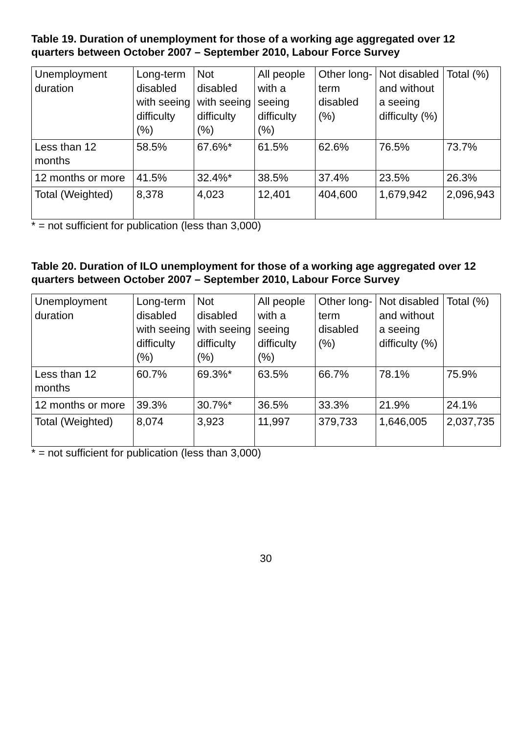Table 19. Duration of unemployment for those of a working age aggregated over 12 quarters between October 2007 – September 2010, Labour Force Survey
| Unemployment duration | Long-term disabled with seeing difficulty (%) | Not disabled with seeing difficulty (%) | All people with a seeing difficulty (%) | Other long-term disabled (%) | Not disabled and without a seeing difficulty (%) | Total (%) |
| --- | --- | --- | --- | --- | --- | --- |
| Less than 12 months | 58.5% | 67.6%* | 61.5% | 62.6% | 76.5% | 73.7% |
| 12 months or more | 41.5% | 32.4%* | 38.5% | 37.4% | 23.5% | 26.3% |
| Total (Weighted) | 8,378 | 4,023 | 12,401 | 404,600 | 1,679,942 | 2,096,943 |
* = not sufficient for publication (less than 3,000)
Table 20. Duration of ILO unemployment for those of a working age aggregated over 12 quarters between October 2007 – September 2010, Labour Force Survey
| Unemployment duration | Long-term disabled with seeing difficulty (%) | Not disabled with seeing difficulty (%) | All people with a seeing difficulty (%) | Other long-term disabled (%) | Not disabled and without a seeing difficulty (%) | Total (%) |
| --- | --- | --- | --- | --- | --- | --- |
| Less than 12 months | 60.7% | 69.3%* | 63.5% | 66.7% | 78.1% | 75.9% |
| 12 months or more | 39.3% | 30.7%* | 36.5% | 33.3% | 21.9% | 24.1% |
| Total (Weighted) | 8,074 | 3,923 | 11,997 | 379,733 | 1,646,005 | 2,037,735 |
* = not sufficient for publication (less than 3,000)
30